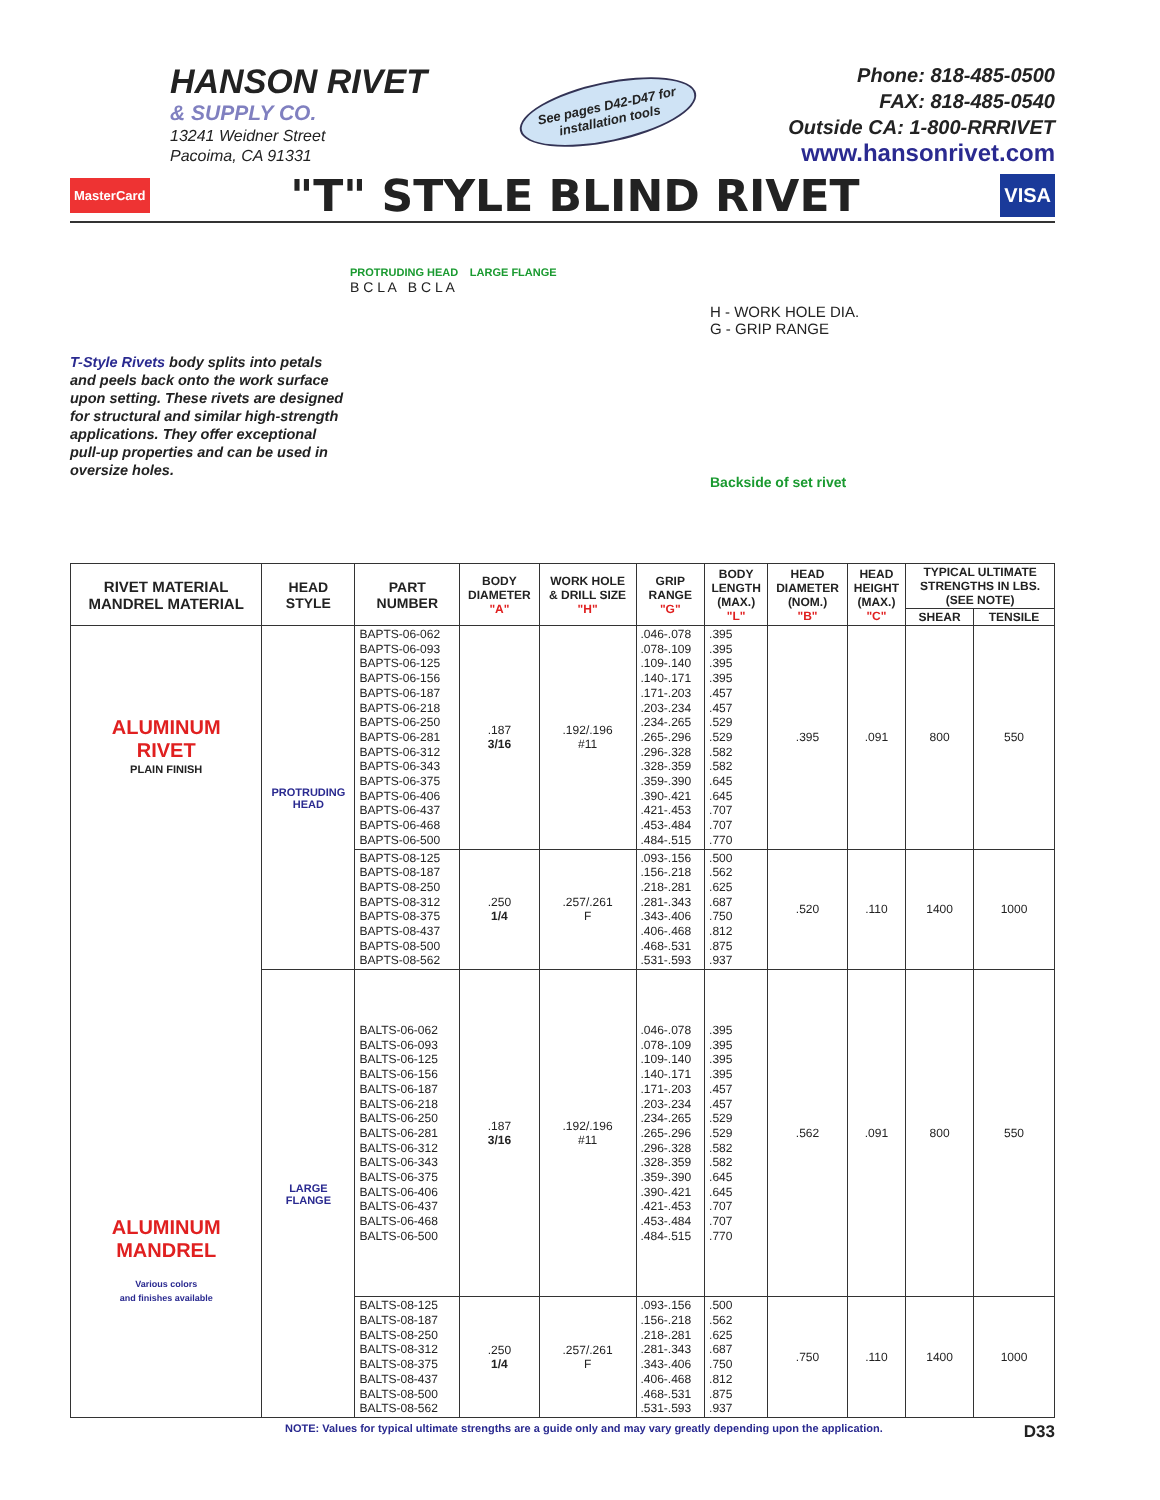HANSON RIVET
& SUPPLY CO.
13241 Weidner Street
Pacoima, CA 91331
See pages D42-D47 for installation tools
Phone: 818-485-0500
FAX: 818-485-0540
Outside CA: 1-800-RRRIVET
www.hansonrivet.com
MasterCard
"T" STYLE BLIND RIVET
VISA
T-Style Rivets body splits into petals and peels back onto the work surface upon setting. These rivets are designed for structural and similar high-strength applications. They offer exceptional pull-up properties and can be used in oversize holes.
PROTRUDING HEAD LARGE FLANGE
B C L A B C L A
H - WORK HOLE DIA.
G - GRIP RANGE
Backside of set rivet
| RIVET MATERIAL MANDREL MATERIAL | HEAD STYLE | PART NUMBER | BODY DIAMETER "A" | WORK HOLE & DRILL SIZE "H" | GRIP RANGE "G" | BODY LENGTH (MAX.) "L" | HEAD DIAMETER (NOM.) "B" | HEAD HEIGHT (MAX.) "C" | TYPICAL ULTIMATE STRENGTHS IN LBS. (SEE NOTE) | |
| --- | --- | --- | --- | --- | --- | --- | --- | --- | --- | --- |
| | | | | | | | | | SHEAR | TENSILE |
| ALUMINUM RIVET PLAIN FINISH ALUMINUM MANDREL Various colors and finishes available | PROTRUDING HEAD | BAPTS-06-062 BAPTS-06-093 BAPTS-06-125 BAPTS-06-156 BAPTS-06-187 BAPTS-06-218 BAPTS-06-250 BAPTS-06-281 BAPTS-06-312 BAPTS-06-343 BAPTS-06-375 BAPTS-06-406 BAPTS-06-437 BAPTS-06-468 BAPTS-06-500 | .187 3/16 | .192/.196 #11 | .046-.078 .078-.109 .109-.140 .140-.171 .171-.203 .203-.234 .234-.265 .265-.296 .296-.328 .328-.359 .359-.390 .390-.421 .421-.453 .453-.484 .484-.515 | .395 .395 .395 .395 .457 .457 .529 .529 .582 .582 .645 .645 .707 .707 .770 | .395 | .091 | 800 | 550 |
| | | BAPTS-08-125 BAPTS-08-187 BAPTS-08-250 BAPTS-08-312 BAPTS-08-375 BAPTS-08-437 BAPTS-08-500 BAPTS-08-562 | .250 1/4 | .257/.261 F | .093-.156 .156-.218 .218-.281 .281-.343 .343-.406 .406-.468 .468-.531 .531-.593 | .500 .562 .625 .687 .750 .812 .875 .937 | .520 | .110 | 1400 | 1000 |
| | LARGE FLANGE | BALTS-06-062 BALTS-06-093 BALTS-06-125 BALTS-06-156 BALTS-06-187 BALTS-06-218 BALTS-06-250 BALTS-06-281 BALTS-06-312 BALTS-06-343 BALTS-06-375 BALTS-06-406 BALTS-06-437 BALTS-06-468 BALTS-06-500 | .187 3/16 | .192/.196 #11 | .046-.078 .078-.109 .109-.140 .140-.171 .171-.203 .203-.234 .234-.265 .265-.296 .296-.328 .328-.359 .359-.390 .390-.421 .421-.453 .453-.484 .484-.515 | .395 .395 .395 .395 .457 .457 .529 .529 .582 .582 .645 .645 .707 .707 .770 | .562 | .091 | 800 | 550 |
| | | BALTS-08-125 BALTS-08-187 BALTS-08-250 BALTS-08-312 BALTS-08-375 BALTS-08-437 BALTS-08-500 BALTS-08-562 | .250 1/4 | .257/.261 F | .093-.156 .156-.218 .218-.281 .281-.343 .343-.406 .406-.468 .468-.531 .531-.593 | .500 .562 .625 .687 .750 .812 .875 .937 | .750 | .110 | 1400 | 1000 |
NOTE: Values for typical ultimate strengths are a guide only and may vary greatly depending upon the application. D33